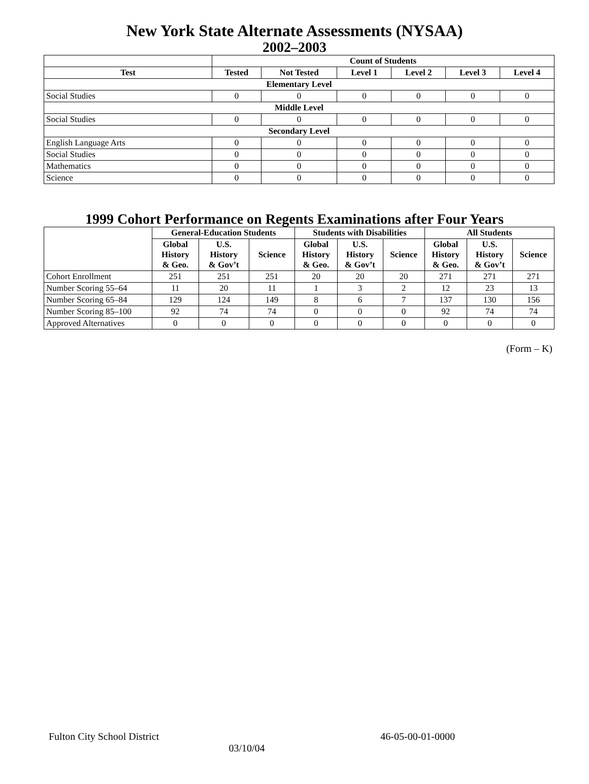New York State Alternate Assessments (NYSAA)
2002–2003
| | Count of Students | | | | | |
| Test | Tested | Not Tested | Level 1 | Level 2 | Level 3 | Level 4 |
| Elementary Level | | | | | | |
| Social Studies | 0 | 0 | 0 | 0 | 0 | 0 |
| Middle Level | | | | | | |
| Social Studies | 0 | 0 | 0 | 0 | 0 | 0 |
| Secondary Level | | | | | | |
| English Language Arts | 0 | 0 | 0 | 0 | 0 | 0 |
| Social Studies | 0 | 0 | 0 | 0 | 0 | 0 |
| Mathematics | 0 | 0 | 0 | 0 | 0 | 0 |
| Science | 0 | 0 | 0 | 0 | 0 | 0 |
1999 Cohort Performance on Regents Examinations after Four Years
| | General-Education Students | | | Students with Disabilities | | | All Students | | |
| | Global History & Geo. | U.S. History & Gov’t | Science | Global History & Geo. | U.S. History & Gov’t | Science | Global History & Geo. | U.S. History & Gov’t | Science |
| Cohort Enrollment | 251 | 251 | 251 | 20 | 20 | 20 | 271 | 271 | 271 |
| Number Scoring 55–64 | 11 | 20 | 11 | 1 | 3 | 2 | 12 | 23 | 13 |
| Number Scoring 65–84 | 129 | 124 | 149 | 8 | 6 | 7 | 137 | 130 | 156 |
| Number Scoring 85–100 | 92 | 74 | 74 | 0 | 0 | 0 | 92 | 74 | 74 |
| Approved Alternatives | 0 | 0 | 0 | 0 | 0 | 0 | 0 | 0 | 0 |
(Form – K)
Fulton City School District 46-05-00-01-0000
03/10/04